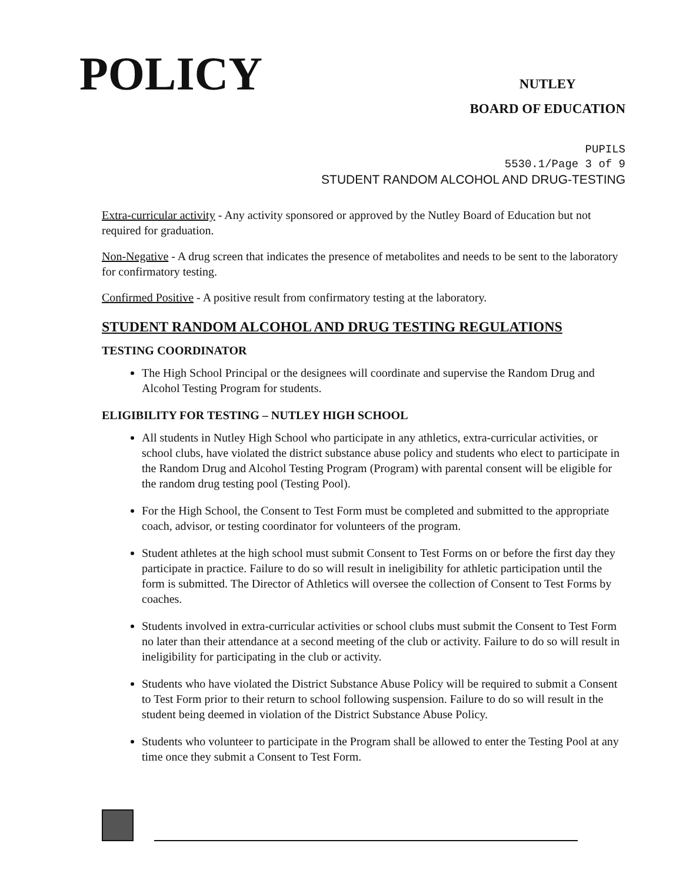POLICY
NUTLEY
BOARD OF EDUCATION
PUPILS
5530.1/Page 3 of 9
STUDENT RANDOM ALCOHOL AND DRUG-TESTING
Extra-curricular activity - Any activity sponsored or approved by the Nutley Board of Education but not required for graduation.
Non-Negative - A drug screen that indicates the presence of metabolites and needs to be sent to the laboratory for confirmatory testing.
Confirmed Positive - A positive result from confirmatory testing at the laboratory.
STUDENT RANDOM ALCOHOL AND DRUG TESTING REGULATIONS
TESTING COORDINATOR
The High School Principal or the designees will coordinate and supervise the Random Drug and Alcohol Testing Program for students.
ELIGIBILITY FOR TESTING – NUTLEY HIGH SCHOOL
All students in Nutley High School who participate in any athletics, extra-curricular activities, or school clubs, have violated the district substance abuse policy and students who elect to participate in the Random Drug and Alcohol Testing Program (Program) with parental consent will be eligible for the random drug testing pool (Testing Pool).
For the High School, the Consent to Test Form must be completed and submitted to the appropriate coach, advisor, or testing coordinator for volunteers of the program.
Student athletes at the high school must submit Consent to Test Forms on or before the first day they participate in practice. Failure to do so will result in ineligibility for athletic participation until the form is submitted. The Director of Athletics will oversee the collection of Consent to Test Forms by coaches.
Students involved in extra-curricular activities or school clubs must submit the Consent to Test Form no later than their attendance at a second meeting of the club or activity. Failure to do so will result in ineligibility for participating in the club or activity.
Students who have violated the District Substance Abuse Policy will be required to submit a Consent to Test Form prior to their return to school following suspension. Failure to do so will result in the student being deemed in violation of the District Substance Abuse Policy.
Students who volunteer to participate in the Program shall be allowed to enter the Testing Pool at any time once they submit a Consent to Test Form.